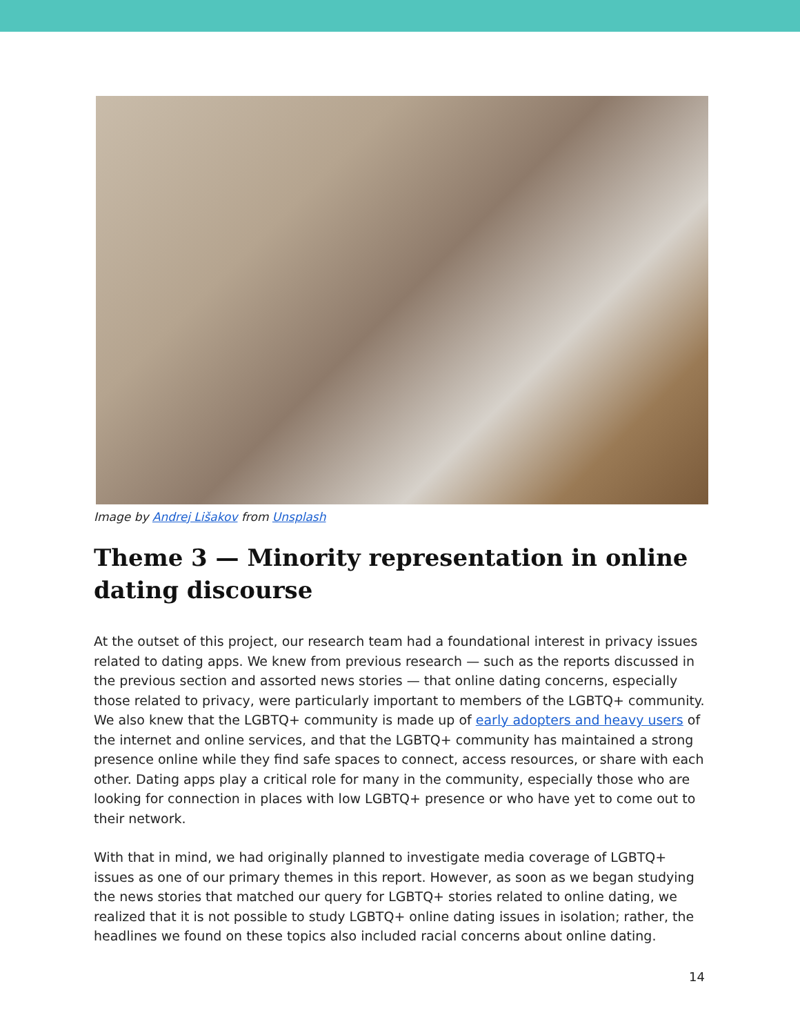Image by Andrej Lišakov from Unsplash
Theme 3 — Minority representation in online dating discourse
At the outset of this project, our research team had a foundational interest in privacy issues related to dating apps. We knew from previous research — such as the reports discussed in the previous section and assorted news stories — that online dating concerns, especially those related to privacy, were particularly important to members of the LGBTQ+ community. We also knew that the LGBTQ+ community is made up of early adopters and heavy users of the internet and online services, and that the LGBTQ+ community has maintained a strong presence online while they find safe spaces to connect, access resources, or share with each other. Dating apps play a critical role for many in the community, especially those who are looking for connection in places with low LGBTQ+ presence or who have yet to come out to their network.
With that in mind, we had originally planned to investigate media coverage of LGBTQ+ issues as one of our primary themes in this report. However, as soon as we began studying the news stories that matched our query for LGBTQ+ stories related to online dating, we realized that it is not possible to study LGBTQ+ online dating issues in isolation; rather, the headlines we found on these topics also included racial concerns about online dating.
14